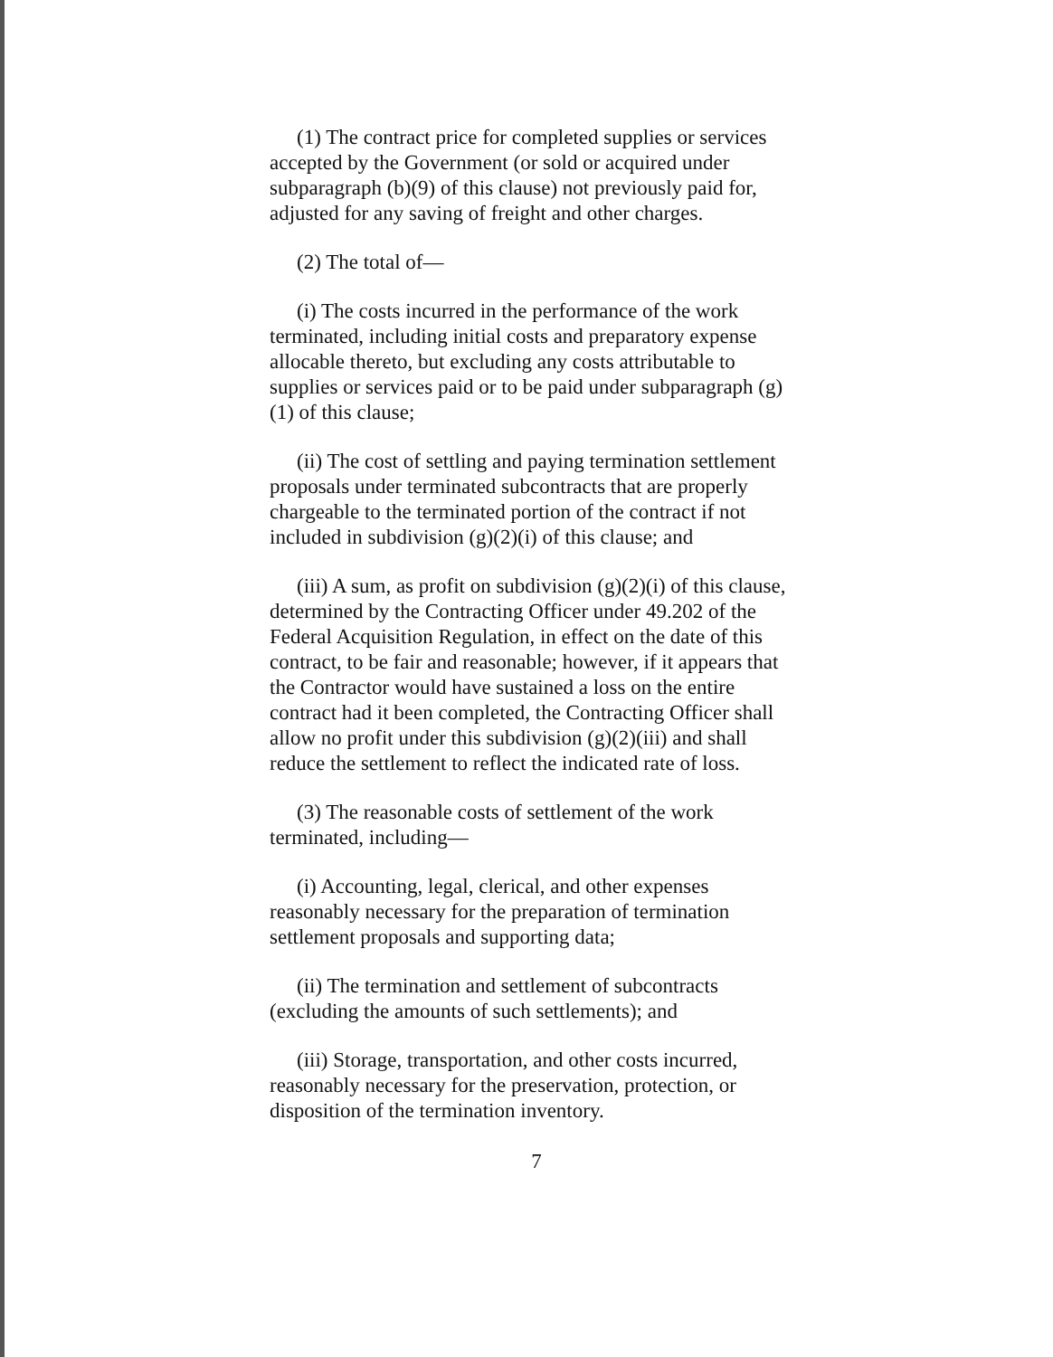(1) The contract price for completed supplies or services accepted by the Government (or sold or acquired under subparagraph (b)(9) of this clause) not previously paid for, adjusted for any saving of freight and other charges.
(2) The total of—
(i) The costs incurred in the performance of the work terminated, including initial costs and preparatory expense allocable thereto, but excluding any costs attributable to supplies or services paid or to be paid under subparagraph (g)(1) of this clause;
(ii) The cost of settling and paying termination settlement proposals under terminated subcontracts that are properly chargeable to the terminated portion of the contract if not included in subdivision (g)(2)(i) of this clause; and
(iii) A sum, as profit on subdivision (g)(2)(i) of this clause, determined by the Contracting Officer under 49.202 of the Federal Acquisition Regulation, in effect on the date of this contract, to be fair and reasonable; however, if it appears that the Contractor would have sustained a loss on the entire contract had it been completed, the Contracting Officer shall allow no profit under this subdivision (g)(2)(iii) and shall reduce the settlement to reflect the indicated rate of loss.
(3) The reasonable costs of settlement of the work terminated, including—
(i) Accounting, legal, clerical, and other expenses reasonably necessary for the preparation of termination settlement proposals and supporting data;
(ii) The termination and settlement of subcontracts (excluding the amounts of such settlements); and
(iii) Storage, transportation, and other costs incurred, reasonably necessary for the preservation, protection, or disposition of the termination inventory.
7